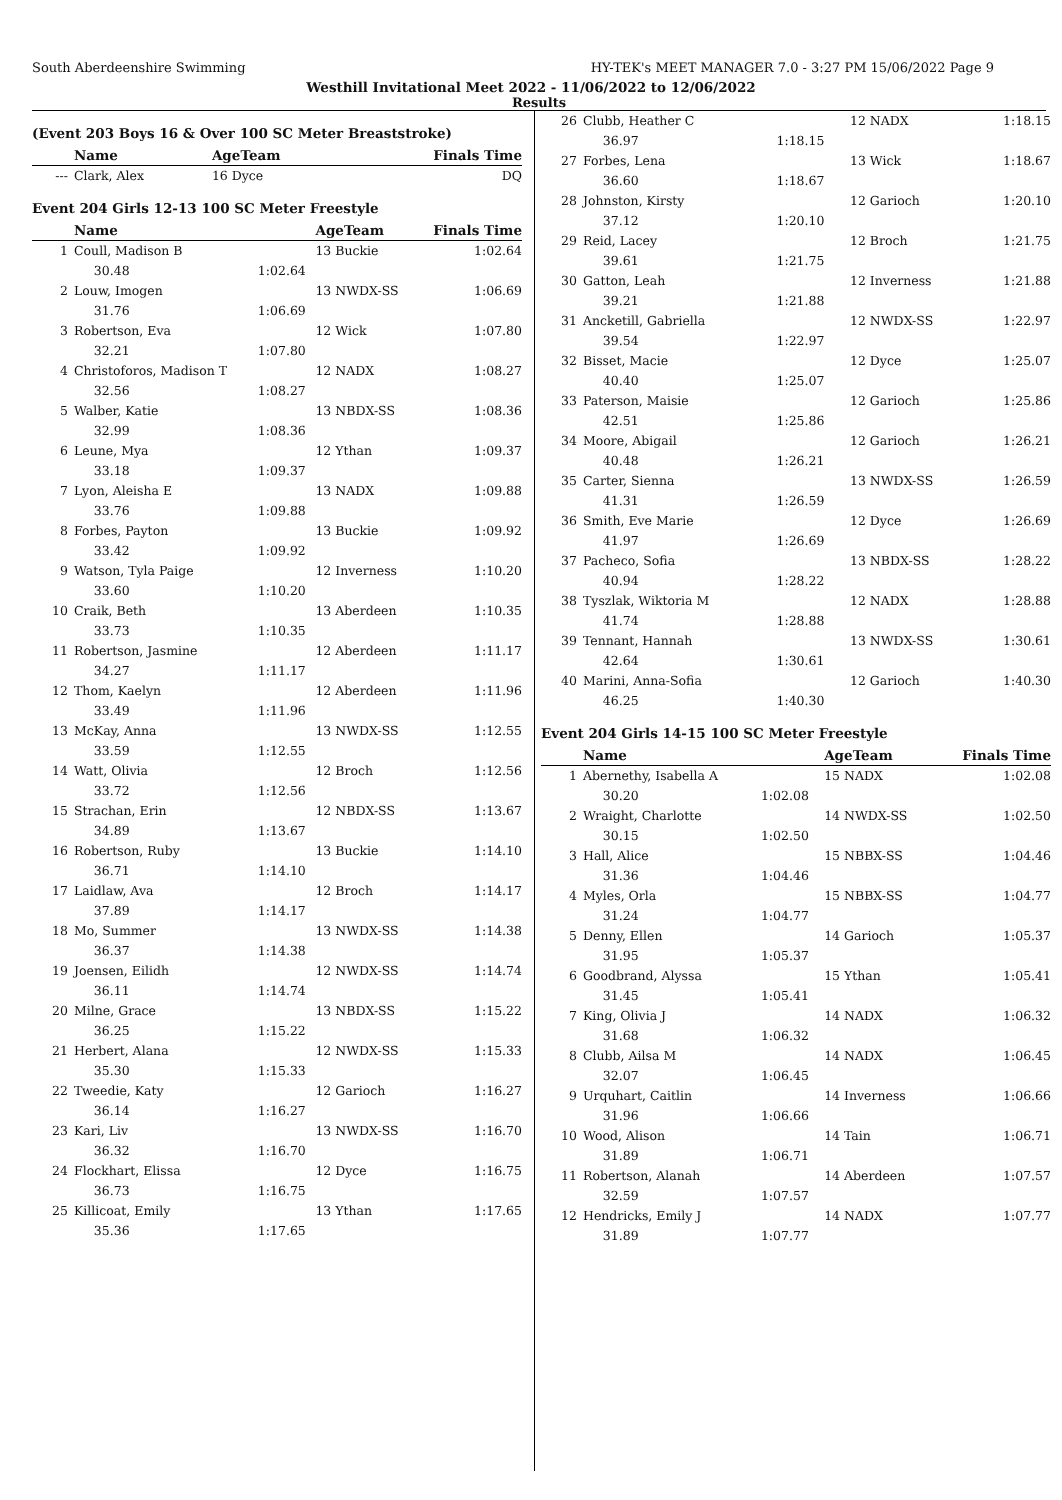South Aberdeenshire Swimming HY-TEK's MEET MANAGER 7.0 - 3:27 PM 15/06/2022 Page 9
Westhill Invitational Meet 2022 - 11/06/2022 to 12/06/2022
Results
(Event 203 Boys 16 & Over 100 SC Meter Breaststroke)
| | Name | | AgeTeam | Finals Time |
| --- | --- | --- | --- | --- |
| --- | Clark, Alex | | 16 Dyce | DQ |
Event 204 Girls 12-13 100 SC Meter Freestyle
| | Name | | AgeTeam | Finals Time |
| --- | --- | --- | --- | --- |
| 1 | Coull, Madison B | | 13 Buckie | 1:02.64 |
| | 30.48 | 1:02.64 | | |
| 2 | Louw, Imogen | | 13 NWDX-SS | 1:06.69 |
| | 31.76 | 1:06.69 | | |
| 3 | Robertson, Eva | | 12 Wick | 1:07.80 |
| | 32.21 | 1:07.80 | | |
| 4 | Christoforos, Madison T | | 12 NADX | 1:08.27 |
| | 32.56 | 1:08.27 | | |
| 5 | Walber, Katie | | 13 NBDX-SS | 1:08.36 |
| | 32.99 | 1:08.36 | | |
| 6 | Leune, Mya | | 12 Ythan | 1:09.37 |
| | 33.18 | 1:09.37 | | |
| 7 | Lyon, Aleisha E | | 13 NADX | 1:09.88 |
| | 33.76 | 1:09.88 | | |
| 8 | Forbes, Payton | | 13 Buckie | 1:09.92 |
| | 33.42 | 1:09.92 | | |
| 9 | Watson, Tyla Paige | | 12 Inverness | 1:10.20 |
| | 33.60 | 1:10.20 | | |
| 10 | Craik, Beth | | 13 Aberdeen | 1:10.35 |
| | 33.73 | 1:10.35 | | |
| 11 | Robertson, Jasmine | | 12 Aberdeen | 1:11.17 |
| | 34.27 | 1:11.17 | | |
| 12 | Thom, Kaelyn | | 12 Aberdeen | 1:11.96 |
| | 33.49 | 1:11.96 | | |
| 13 | McKay, Anna | | 13 NWDX-SS | 1:12.55 |
| | 33.59 | 1:12.55 | | |
| 14 | Watt, Olivia | | 12 Broch | 1:12.56 |
| | 33.72 | 1:12.56 | | |
| 15 | Strachan, Erin | | 12 NBDX-SS | 1:13.67 |
| | 34.89 | 1:13.67 | | |
| 16 | Robertson, Ruby | | 13 Buckie | 1:14.10 |
| | 36.71 | 1:14.10 | | |
| 17 | Laidlaw, Ava | | 12 Broch | 1:14.17 |
| | 37.89 | 1:14.17 | | |
| 18 | Mo, Summer | | 13 NWDX-SS | 1:14.38 |
| | 36.37 | 1:14.38 | | |
| 19 | Joensen, Eilidh | | 12 NWDX-SS | 1:14.74 |
| | 36.11 | 1:14.74 | | |
| 20 | Milne, Grace | | 13 NBDX-SS | 1:15.22 |
| | 36.25 | 1:15.22 | | |
| 21 | Herbert, Alana | | 12 NWDX-SS | 1:15.33 |
| | 35.30 | 1:15.33 | | |
| 22 | Tweedie, Katy | | 12 Garioch | 1:16.27 |
| | 36.14 | 1:16.27 | | |
| 23 | Kari, Liv | | 13 NWDX-SS | 1:16.70 |
| | 36.32 | 1:16.70 | | |
| 24 | Flockhart, Elissa | | 12 Dyce | 1:16.75 |
| | 36.73 | 1:16.75 | | |
| 25 | Killicoat, Emily | | 13 Ythan | 1:17.65 |
| | 35.36 | 1:17.65 | | |
| 26 | Clubb, Heather C | | 12 NADX | 1:18.15 |
| | 36.97 | 1:18.15 | | |
| 27 | Forbes, Lena | | 13 Wick | 1:18.67 |
| | 36.60 | 1:18.67 | | |
| 28 | Johnston, Kirsty | | 12 Garioch | 1:20.10 |
| | 37.12 | 1:20.10 | | |
| 29 | Reid, Lacey | | 12 Broch | 1:21.75 |
| | 39.61 | 1:21.75 | | |
| 30 | Gatton, Leah | | 12 Inverness | 1:21.88 |
| | 39.21 | 1:21.88 | | |
| 31 | Ancketill, Gabriella | | 12 NWDX-SS | 1:22.97 |
| | 39.54 | 1:22.97 | | |
| 32 | Bisset, Macie | | 12 Dyce | 1:25.07 |
| | 40.40 | 1:25.07 | | |
| 33 | Paterson, Maisie | | 12 Garioch | 1:25.86 |
| | 42.51 | 1:25.86 | | |
| 34 | Moore, Abigail | | 12 Garioch | 1:26.21 |
| | 40.48 | 1:26.21 | | |
| 35 | Carter, Sienna | | 13 NWDX-SS | 1:26.59 |
| | 41.31 | 1:26.59 | | |
| 36 | Smith, Eve Marie | | 12 Dyce | 1:26.69 |
| | 41.97 | 1:26.69 | | |
| 37 | Pacheco, Sofia | | 13 NBDX-SS | 1:28.22 |
| | 40.94 | 1:28.22 | | |
| 38 | Tyszlak, Wiktoria M | | 12 NADX | 1:28.88 |
| | 41.74 | 1:28.88 | | |
| 39 | Tennant, Hannah | | 13 NWDX-SS | 1:30.61 |
| | 42.64 | 1:30.61 | | |
| 40 | Marini, Anna-Sofia | | 12 Garioch | 1:40.30 |
| | 46.25 | 1:40.30 | | |
Event 204 Girls 14-15 100 SC Meter Freestyle
| | Name | | AgeTeam | Finals Time |
| --- | --- | --- | --- | --- |
| 1 | Abernethy, Isabella A | | 15 NADX | 1:02.08 |
| | 30.20 | 1:02.08 | | |
| 2 | Wraight, Charlotte | | 14 NWDX-SS | 1:02.50 |
| | 30.15 | 1:02.50 | | |
| 3 | Hall, Alice | | 15 NBBX-SS | 1:04.46 |
| | 31.36 | 1:04.46 | | |
| 4 | Myles, Orla | | 15 NBBX-SS | 1:04.77 |
| | 31.24 | 1:04.77 | | |
| 5 | Denny, Ellen | | 14 Garioch | 1:05.37 |
| | 31.95 | 1:05.37 | | |
| 6 | Goodbrand, Alyssa | | 15 Ythan | 1:05.41 |
| | 31.45 | 1:05.41 | | |
| 7 | King, Olivia J | | 14 NADX | 1:06.32 |
| | 31.68 | 1:06.32 | | |
| 8 | Clubb, Ailsa M | | 14 NADX | 1:06.45 |
| | 32.07 | 1:06.45 | | |
| 9 | Urquhart, Caitlin | | 14 Inverness | 1:06.66 |
| | 31.96 | 1:06.66 | | |
| 10 | Wood, Alison | | 14 Tain | 1:06.71 |
| | 31.89 | 1:06.71 | | |
| 11 | Robertson, Alanah | | 14 Aberdeen | 1:07.57 |
| | 32.59 | 1:07.57 | | |
| 12 | Hendricks, Emily J | | 14 NADX | 1:07.77 |
| | 31.89 | 1:07.77 | | |